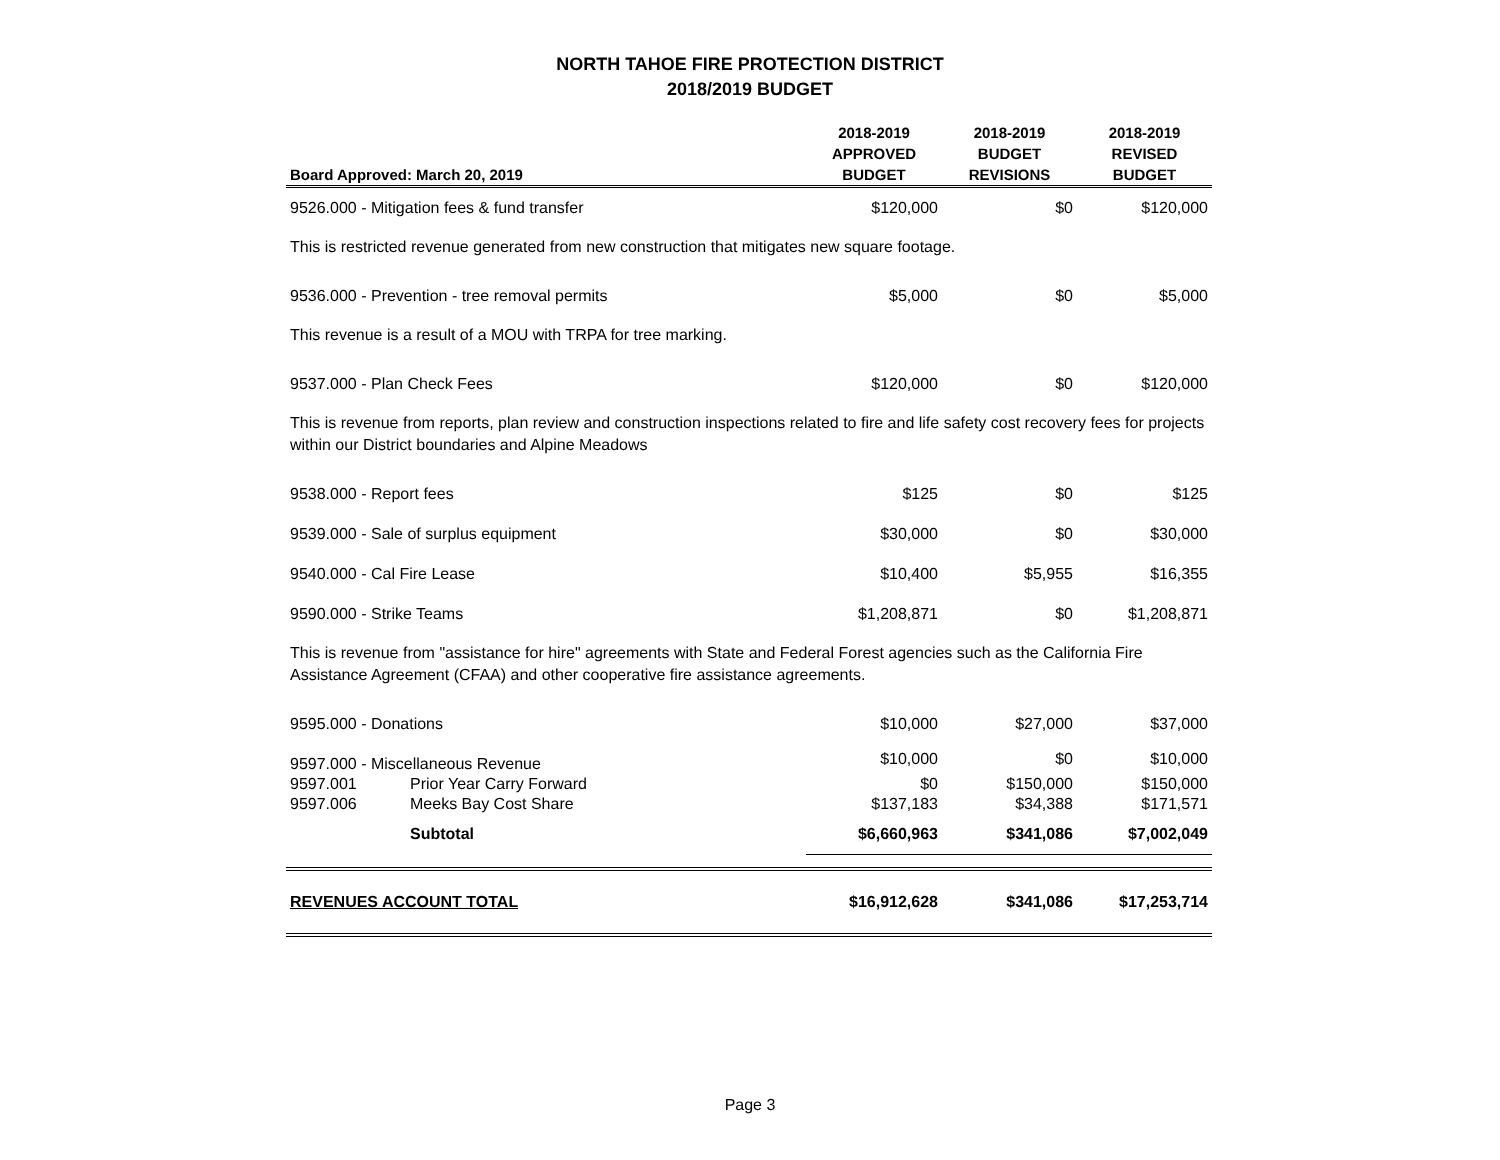NORTH TAHOE FIRE PROTECTION DISTRICT
2018/2019 BUDGET
| Board Approved: March 20, 2019 | | 2018-2019 APPROVED BUDGET | 2018-2019 BUDGET REVISIONS | 2018-2019 REVISED BUDGET |
| --- | --- | --- | --- | --- |
| 9526.000 - Mitigation fees & fund transfer | | $120,000 | $0 | $120,000 |
| This is restricted revenue generated from new construction that mitigates new square footage. | | | | |
| 9536.000 - Prevention - tree removal permits | | $5,000 | $0 | $5,000 |
| This revenue is a result of a MOU with TRPA for tree marking. | | | | |
| 9537.000 - Plan Check Fees | | $120,000 | $0 | $120,000 |
| This is revenue from reports, plan review and construction inspections related to fire and life safety cost recovery fees for projects within our District boundaries and Alpine Meadows | | | | |
| 9538.000 - Report fees | | $125 | $0 | $125 |
| 9539.000 - Sale of surplus equipment | | $30,000 | $0 | $30,000 |
| 9540.000 - Cal Fire Lease | | $10,400 | $5,955 | $16,355 |
| 9590.000 - Strike Teams | | $1,208,871 | $0 | $1,208,871 |
| This is revenue from "assistance for hire" agreements with State and Federal Forest agencies such as the California Fire Assistance Agreement (CFAA) and other cooperative fire assistance agreements. | | | | |
| 9595.000 - Donations | | $10,000 | $27,000 | $37,000 |
| 9597.000 - Miscellaneous Revenue | | $10,000 | $0 | $10,000 |
| 9597.001 | Prior Year Carry Forward | $0 | $150,000 | $150,000 |
| 9597.006 | Meeks Bay Cost Share | $137,183 | $34,388 | $171,571 |
| | Subtotal | $6,660,963 | $341,086 | $7,002,049 |
| REVENUES ACCOUNT TOTAL | | $16,912,628 | $341,086 | $17,253,714 |
Page 3